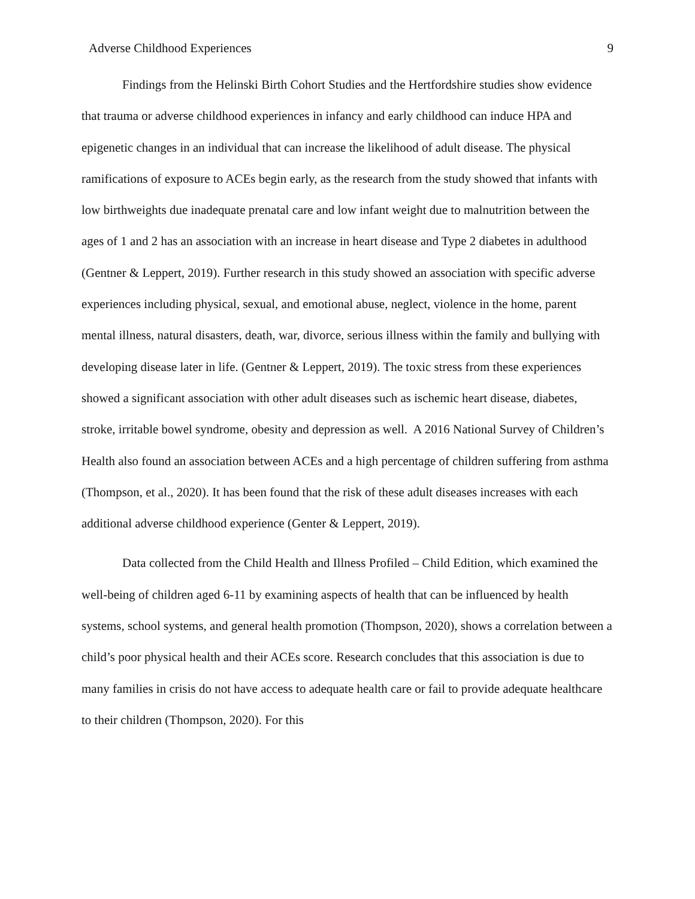Adverse Childhood Experiences 9
Findings from the Helinski Birth Cohort Studies and the Hertfordshire studies show evidence that trauma or adverse childhood experiences in infancy and early childhood can induce HPA and epigenetic changes in an individual that can increase the likelihood of adult disease. The physical ramifications of exposure to ACEs begin early, as the research from the study showed that infants with low birthweights due inadequate prenatal care and low infant weight due to malnutrition between the ages of 1 and 2 has an association with an increase in heart disease and Type 2 diabetes in adulthood (Gentner & Leppert, 2019). Further research in this study showed an association with specific adverse experiences including physical, sexual, and emotional abuse, neglect, violence in the home, parent mental illness, natural disasters, death, war, divorce, serious illness within the family and bullying with developing disease later in life. (Gentner & Leppert, 2019). The toxic stress from these experiences showed a significant association with other adult diseases such as ischemic heart disease, diabetes, stroke, irritable bowel syndrome, obesity and depression as well. A 2016 National Survey of Children’s Health also found an association between ACEs and a high percentage of children suffering from asthma (Thompson, et al., 2020). It has been found that the risk of these adult diseases increases with each additional adverse childhood experience (Genter & Leppert, 2019).
Data collected from the Child Health and Illness Profiled – Child Edition, which examined the well-being of children aged 6-11 by examining aspects of health that can be influenced by health systems, school systems, and general health promotion (Thompson, 2020), shows a correlation between a child’s poor physical health and their ACEs score. Research concludes that this association is due to many families in crisis do not have access to adequate health care or fail to provide adequate healthcare to their children (Thompson, 2020). For this